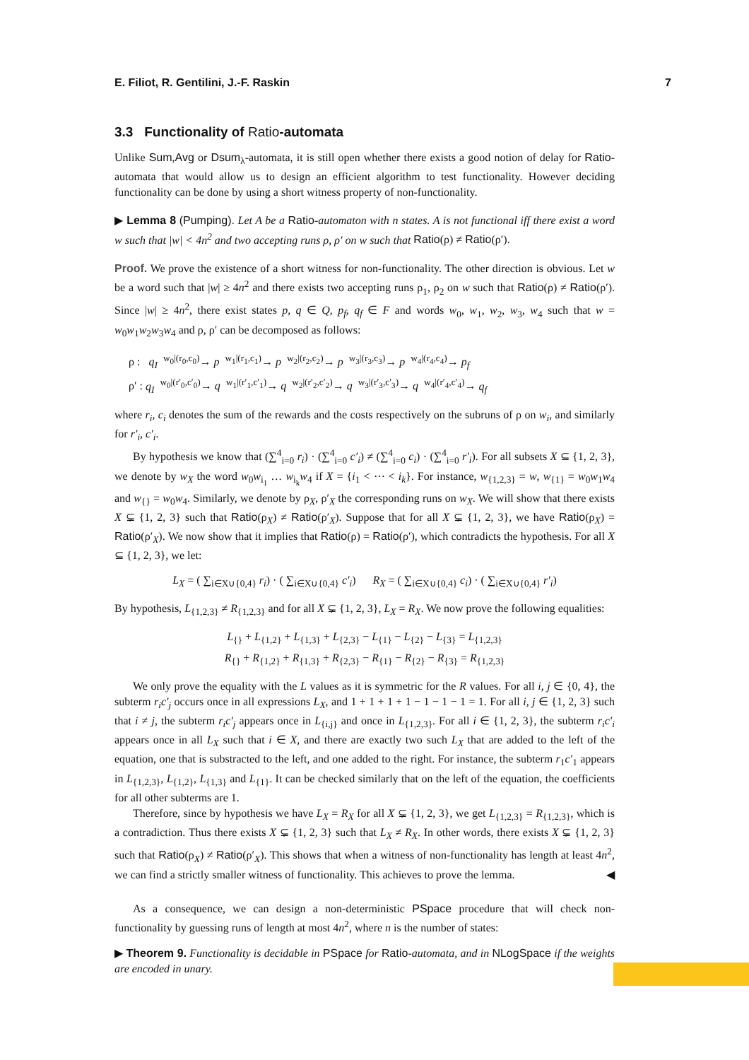E. Filiot, R. Gentilini, J.-F. Raskin 7
3.3 Functionality of Ratio-automata
Unlike Sum,Avg or Dsum<sub>λ</sub>-automata, it is still open whether there exists a good notion of delay for Ratio-automata that would allow us to design an efficient algorithm to test functionality. However deciding functionality can be done by using a short witness property of non-functionality.
▶ Lemma 8 (Pumping). Let A be a Ratio-automaton with n states. A is not functional iff there exist a word w such that |w| < 4n<sup>2</sup> and two accepting runs ρ, ρ′ on w such that Ratio(ρ) ≠ Ratio(ρ′).
Proof. We prove the existence of a short witness for non-functionality. The other direction is obvious. Let w be a word such that |w| ≥ 4n<sup>2</sup> and there exists two accepting runs ρ<sub>1</sub>, ρ<sub>2</sub> on w such that Ratio(ρ) ≠ Ratio(ρ′). Since |w| ≥ 4n<sup>2</sup>, there exist states p, q ∈ Q, p<sub>f</sub>, q<sub>f</sub> ∈ F and words w<sub>0</sub>, w<sub>1</sub>, w<sub>2</sub>, w<sub>3</sub>, w<sub>4</sub> such that w = w<sub>0</sub>w<sub>1</sub>w<sub>2</sub>w<sub>3</sub>w<sub>4</sub> and ρ, ρ′ can be decomposed as follows:
ρ : q<sub>I</sub> <sup>w<sub>0</sub>|(r<sub>0</sub>,c<sub>0</sub>)</sup>→ p <sup>w<sub>1</sub>|(r<sub>1</sub>,c<sub>1</sub>)</sup>→ p <sup>w<sub>2</sub>|(r<sub>2</sub>,c<sub>2</sub>)</sup>→ p <sup>w<sub>3</sub>|(r<sub>3</sub>,c<sub>3</sub>)</sup>→ p <sup>w<sub>4</sub>|(r<sub>4</sub>,c<sub>4</sub>)</sup>→ p<sub>f</sub>
ρ′ : q<sub>I</sub> <sup>w<sub>0</sub>|(r′<sub>0</sub>,c′<sub>0</sub>)</sup>→ q <sup>w<sub>1</sub>|(r′<sub>1</sub>,c′<sub>1</sub>)</sup>→ q <sup>w<sub>2</sub>|(r′<sub>2</sub>,c′<sub>2</sub>)</sup>→ q <sup>w<sub>3</sub>|(r′<sub>3</sub>,c′<sub>3</sub>)</sup>→ q <sup>w<sub>4</sub>|(r′<sub>4</sub>,c′<sub>4</sub>)</sup>→ q<sub>f</sub>
where r<sub>i</sub>, c<sub>i</sub> denotes the sum of the rewards and the costs respectively on the subruns of ρ on w<sub>i</sub>, and similarly for r′<sub>i</sub>, c′<sub>i</sub>.
By hypothesis we know that (∑<sup>4</sup><sub>i=0</sub> r<sub>i</sub>) · (∑<sup>4</sup><sub>i=0</sub> c′<sub>i</sub>) ≠ (∑<sup>4</sup><sub>i=0</sub> c<sub>i</sub>) · (∑<sup>4</sup><sub>i=0</sub> r′<sub>i</sub>). For all subsets X ⊆ {1, 2, 3}, we denote by w<sub>X</sub> the word w<sub>0</sub>w<sub>i<sub>1</sub></sub> … w<sub>i<sub>k</sub></sub>w<sub>4</sub> if X = {i<sub>1</sub> < ⋯ < i<sub>k</sub>}. For instance, w<sub>{1,2,3}</sub> = w, w<sub>{1}</sub> = w<sub>0</sub>w<sub>1</sub>w<sub>4</sub> and w<sub>{}</sub> = w<sub>0</sub>w<sub>4</sub>. Similarly, we denote by ρ<sub>X</sub>, ρ′<sub>X</sub> the corresponding runs on w<sub>X</sub>. We will show that there exists X ⊊ {1, 2, 3} such that Ratio(ρ<sub>X</sub>) ≠ Ratio(ρ′<sub>X</sub>). Suppose that for all X ⊊ {1, 2, 3}, we have Ratio(ρ<sub>X</sub>) = Ratio(ρ′<sub>X</sub>). We now show that it implies that Ratio(ρ) = Ratio(ρ′), which contradicts the hypothesis. For all X ⊆ {1, 2, 3}, we let:
L<sub>X</sub> = ( ∑<sub>i∈X∪{0,4}</sub> r<sub>i</sub>) · ( ∑<sub>i∈X∪{0,4}</sub> c′<sub>i</sub>) R<sub>X</sub> = ( ∑<sub>i∈X∪{0,4}</sub> c<sub>i</sub>) · ( ∑<sub>i∈X∪{0,4}</sub> r′<sub>i</sub>)
By hypothesis, L<sub>{1,2,3}</sub> ≠ R<sub>{1,2,3}</sub> and for all X ⊊ {1, 2, 3}, L<sub>X</sub> = R<sub>X</sub>. We now prove the following equalities:
L<sub>{}</sub> + L<sub>{1,2}</sub> + L<sub>{1,3}</sub> + L<sub>{2,3}</sub> − L<sub>{1}</sub> − L<sub>{2}</sub> − L<sub>{3}</sub> = L<sub>{1,2,3}</sub>
R<sub>{}</sub> + R<sub>{1,2}</sub> + R<sub>{1,3}</sub> + R<sub>{2,3}</sub> − R<sub>{1}</sub> − R<sub>{2}</sub> − R<sub>{3}</sub> = R<sub>{1,2,3}</sub>
We only prove the equality with the L values as it is symmetric for the R values. For all i, j ∈ {0, 4}, the subterm r<sub>i</sub>c′<sub>j</sub> occurs once in all expressions L<sub>X</sub>, and 1 + 1 + 1 + 1 − 1 − 1 − 1 = 1. For all i, j ∈ {1, 2, 3} such that i ≠ j, the subterm r<sub>i</sub>c′<sub>j</sub> appears once in L<sub>{i,j}</sub> and once in L<sub>{1,2,3}</sub>. For all i ∈ {1, 2, 3}, the subterm r<sub>i</sub>c′<sub>i</sub> appears once in all L<sub>X</sub> such that i ∈ X, and there are exactly two such L<sub>X</sub> that are added to the left of the equation, one that is substracted to the left, and one added to the right. For instance, the subterm r<sub>1</sub>c′<sub>1</sub> appears in L<sub>{1,2,3}</sub>, L<sub>{1,2}</sub>, L<sub>{1,3}</sub> and L<sub>{1}</sub>. It can be checked similarly that on the left of the equation, the coefficients for all other subterms are 1.
Therefore, since by hypothesis we have L<sub>X</sub> = R<sub>X</sub> for all X ⊊ {1, 2, 3}, we get L<sub>{1,2,3}</sub> = R<sub>{1,2,3}</sub>, which is a contradiction. Thus there exists X ⊊ {1, 2, 3} such that L<sub>X</sub> ≠ R<sub>X</sub>. In other words, there exists X ⊊ {1, 2, 3} such that Ratio(ρ<sub>X</sub>) ≠ Ratio(ρ′<sub>X</sub>). This shows that when a witness of non-functionality has length at least 4n<sup>2</sup>, we can find a strictly smaller witness of functionality. This achieves to prove the lemma. ◀
As a consequence, we can design a non-deterministic PSpace procedure that will check non-functionality by guessing runs of length at most 4n<sup>2</sup>, where n is the number of states:
▶ Theorem 9. Functionality is decidable in PSpace for Ratio-automata, and in NLogSpace if the weights are encoded in unary.